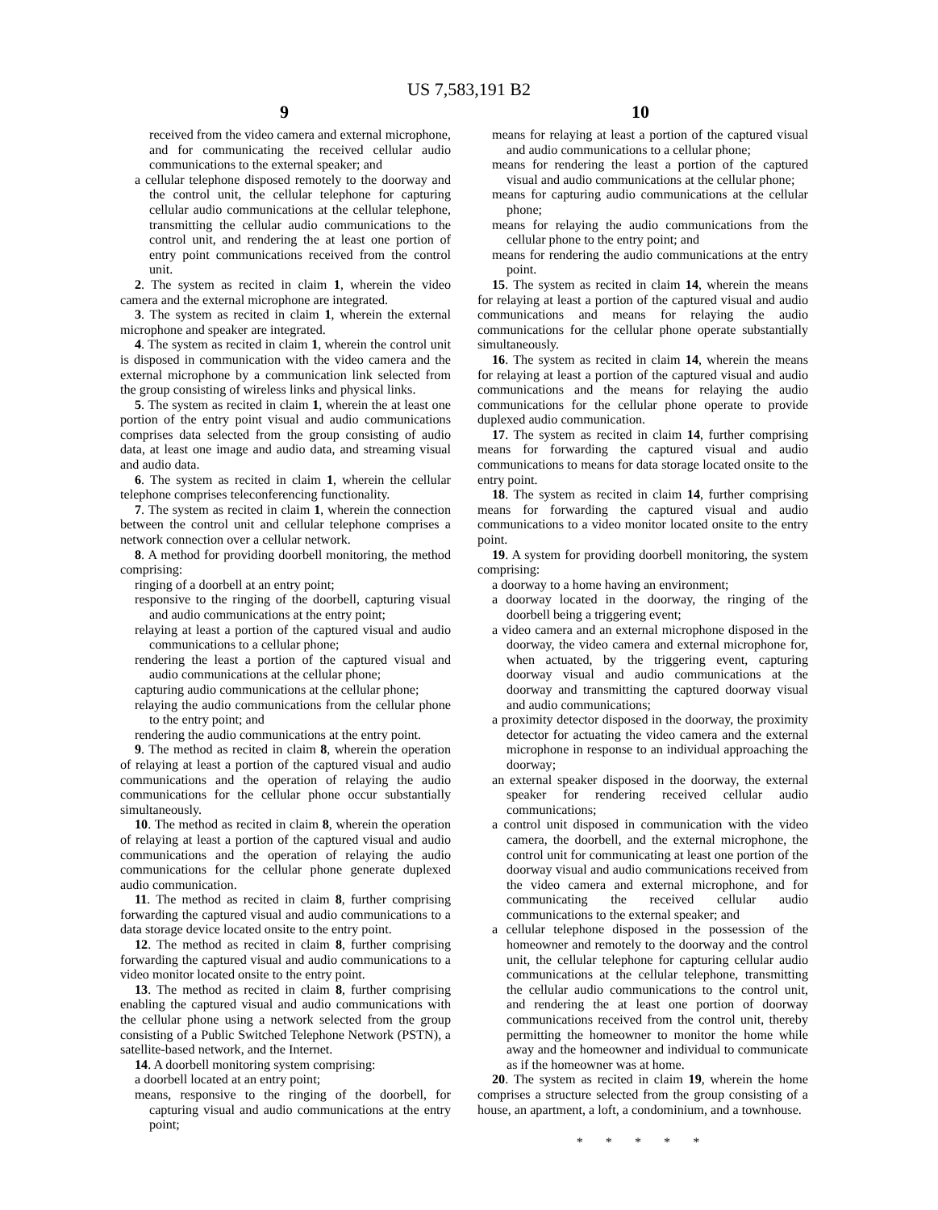US 7,583,191 B2
9 10
received from the video camera and external microphone, and for communicating the received cellular audio communications to the external speaker; and
a cellular telephone disposed remotely to the doorway and the control unit, the cellular telephone for capturing cellular audio communications at the cellular telephone, transmitting the cellular audio communications to the control unit, and rendering the at least one portion of entry point communications received from the control unit.
2. The system as recited in claim 1, wherein the video camera and the external microphone are integrated.
3. The system as recited in claim 1, wherein the external microphone and speaker are integrated.
4. The system as recited in claim 1, wherein the control unit is disposed in communication with the video camera and the external microphone by a communication link selected from the group consisting of wireless links and physical links.
5. The system as recited in claim 1, wherein the at least one portion of the entry point visual and audio communications comprises data selected from the group consisting of audio data, at least one image and audio data, and streaming visual and audio data.
6. The system as recited in claim 1, wherein the cellular telephone comprises teleconferencing functionality.
7. The system as recited in claim 1, wherein the connection between the control unit and cellular telephone comprises a network connection over a cellular network.
8. A method for providing doorbell monitoring, the method comprising:
ringing of a doorbell at an entry point;
responsive to the ringing of the doorbell, capturing visual and audio communications at the entry point;
relaying at least a portion of the captured visual and audio communications to a cellular phone;
rendering the least a portion of the captured visual and audio communications at the cellular phone;
capturing audio communications at the cellular phone;
relaying the audio communications from the cellular phone to the entry point; and
rendering the audio communications at the entry point.
9. The method as recited in claim 8, wherein the operation of relaying at least a portion of the captured visual and audio communications and the operation of relaying the audio communications for the cellular phone occur substantially simultaneously.
10. The method as recited in claim 8, wherein the operation of relaying at least a portion of the captured visual and audio communications and the operation of relaying the audio communications for the cellular phone generate duplexed audio communication.
11. The method as recited in claim 8, further comprising forwarding the captured visual and audio communications to a data storage device located onsite to the entry point.
12. The method as recited in claim 8, further comprising forwarding the captured visual and audio communications to a video monitor located onsite to the entry point.
13. The method as recited in claim 8, further comprising enabling the captured visual and audio communications with the cellular phone using a network selected from the group consisting of a Public Switched Telephone Network (PSTN), a satellite-based network, and the Internet.
14. A doorbell monitoring system comprising:
a doorbell located at an entry point;
means, responsive to the ringing of the doorbell, for capturing visual and audio communications at the entry point;
means for relaying at least a portion of the captured visual and audio communications to a cellular phone;
means for rendering the least a portion of the captured visual and audio communications at the cellular phone;
means for capturing audio communications at the cellular phone;
means for relaying the audio communications from the cellular phone to the entry point; and
means for rendering the audio communications at the entry point.
15. The system as recited in claim 14, wherein the means for relaying at least a portion of the captured visual and audio communications and means for relaying the audio communications for the cellular phone operate substantially simultaneously.
16. The system as recited in claim 14, wherein the means for relaying at least a portion of the captured visual and audio communications and the means for relaying the audio communications for the cellular phone operate to provide duplexed audio communication.
17. The system as recited in claim 14, further comprising means for forwarding the captured visual and audio communications to means for data storage located onsite to the entry point.
18. The system as recited in claim 14, further comprising means for forwarding the captured visual and audio communications to a video monitor located onsite to the entry point.
19. A system for providing doorbell monitoring, the system comprising:
a doorway to a home having an environment;
a doorway located in the doorway, the ringing of the doorbell being a triggering event;
a video camera and an external microphone disposed in the doorway, the video camera and external microphone for, when actuated, by the triggering event, capturing doorway visual and audio communications at the doorway and transmitting the captured doorway visual and audio communications;
a proximity detector disposed in the doorway, the proximity detector for actuating the video camera and the external microphone in response to an individual approaching the doorway;
an external speaker disposed in the doorway, the external speaker for rendering received cellular audio communications;
a control unit disposed in communication with the video camera, the doorbell, and the external microphone, the control unit for communicating at least one portion of the doorway visual and audio communications received from the video camera and external microphone, and for communicating the received cellular audio communications to the external speaker; and
a cellular telephone disposed in the possession of the homeowner and remotely to the doorway and the control unit, the cellular telephone for capturing cellular audio communications at the cellular telephone, transmitting the cellular audio communications to the control unit, and rendering the at least one portion of doorway communications received from the control unit, thereby permitting the homeowner to monitor the home while away and the homeowner and individual to communicate as if the homeowner was at home.
20. The system as recited in claim 19, wherein the home comprises a structure selected from the group consisting of a house, an apartment, a loft, a condominium, and a townhouse.
* * * * *